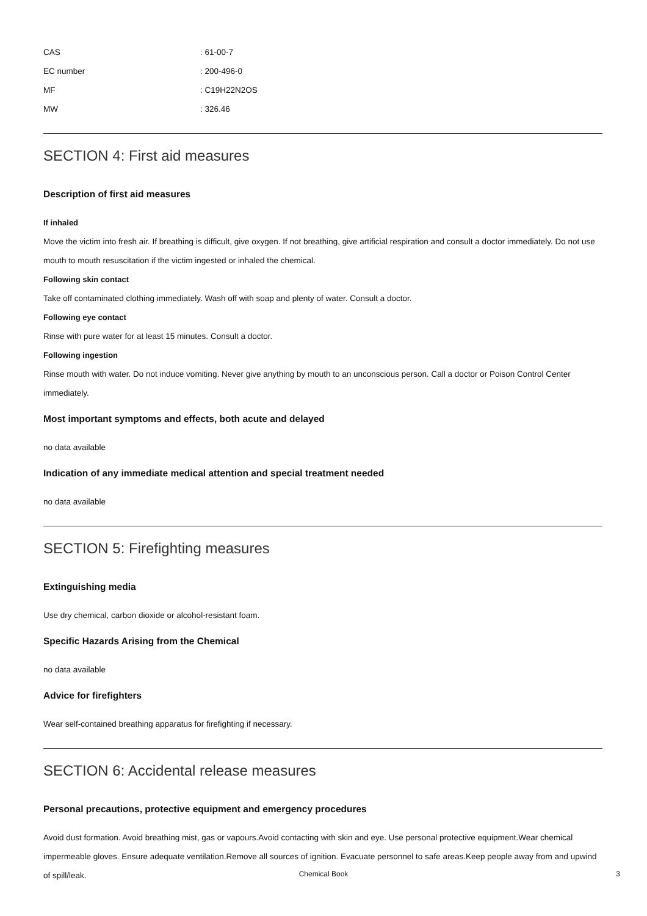| CAS | : 61-00-7 |
| EC number | : 200-496-0 |
| MF | : C19H22N2OS |
| MW | : 326.46 |
SECTION 4: First aid measures
Description of first aid measures
If inhaled
Move the victim into fresh air. If breathing is difficult, give oxygen. If not breathing, give artificial respiration and consult a doctor immediately. Do not use mouth to mouth resuscitation if the victim ingested or inhaled the chemical.
Following skin contact
Take off contaminated clothing immediately. Wash off with soap and plenty of water. Consult a doctor.
Following eye contact
Rinse with pure water for at least 15 minutes. Consult a doctor.
Following ingestion
Rinse mouth with water. Do not induce vomiting. Never give anything by mouth to an unconscious person. Call a doctor or Poison Control Center immediately.
Most important symptoms and effects, both acute and delayed
no data available
Indication of any immediate medical attention and special treatment needed
no data available
SECTION 5: Firefighting measures
Extinguishing media
Use dry chemical, carbon dioxide or alcohol-resistant foam.
Specific Hazards Arising from the Chemical
no data available
Advice for firefighters
Wear self-contained breathing apparatus for firefighting if necessary.
SECTION 6: Accidental release measures
Personal precautions, protective equipment and emergency procedures
Avoid dust formation. Avoid breathing mist, gas or vapours.Avoid contacting with skin and eye. Use personal protective equipment.Wear chemical impermeable gloves. Ensure adequate ventilation.Remove all sources of ignition. Evacuate personnel to safe areas.Keep people away from and upwind of spill/leak.
Chemical Book 3